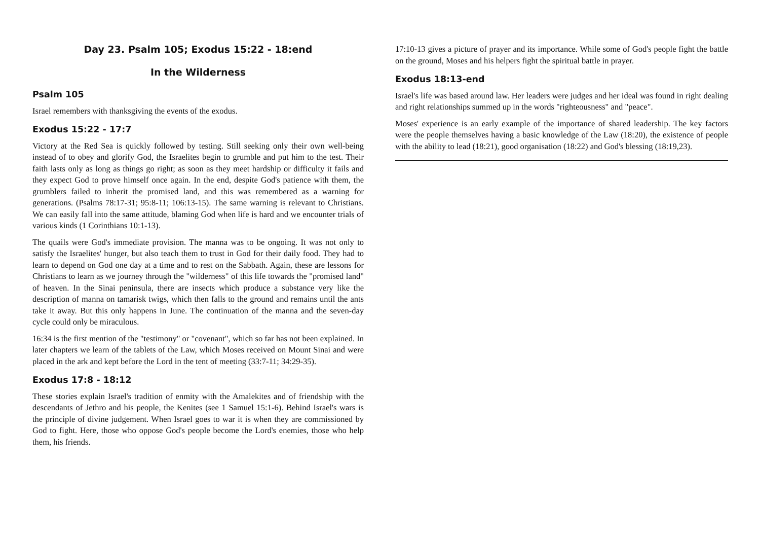Day 23. Psalm 105; Exodus 15:22 - 18:end
In the Wilderness
Psalm 105
Israel remembers with thanksgiving the events of the exodus.
Exodus 15:22 - 17:7
Victory at the Red Sea is quickly followed by testing. Still seeking only their own well-being instead of to obey and glorify God, the Israelites begin to grumble and put him to the test. Their faith lasts only as long as things go right; as soon as they meet hardship or difficulty it fails and they expect God to prove himself once again. In the end, despite God's patience with them, the grumblers failed to inherit the promised land, and this was remembered as a warning for generations. (Psalms 78:17-31; 95:8-11; 106:13-15). The same warning is relevant to Christians. We can easily fall into the same attitude, blaming God when life is hard and we encounter trials of various kinds (1 Corinthians 10:1-13).
The quails were God's immediate provision. The manna was to be ongoing. It was not only to satisfy the Israelites' hunger, but also teach them to trust in God for their daily food. They had to learn to depend on God one day at a time and to rest on the Sabbath. Again, these are lessons for Christians to learn as we journey through the "wilderness" of this life towards the "promised land" of heaven. In the Sinai peninsula, there are insects which produce a substance very like the description of manna on tamarisk twigs, which then falls to the ground and remains until the ants take it away. But this only happens in June. The continuation of the manna and the seven-day cycle could only be miraculous.
16:34 is the first mention of the "testimony" or "covenant", which so far has not been explained. In later chapters we learn of the tablets of the Law, which Moses received on Mount Sinai and were placed in the ark and kept before the Lord in the tent of meeting (33:7-11; 34:29-35).
Exodus 17:8 - 18:12
These stories explain Israel's tradition of enmity with the Amalekites and of friendship with the descendants of Jethro and his people, the Kenites (see 1 Samuel 15:1-6). Behind Israel's wars is the principle of divine judgement. When Israel goes to war it is when they are commissioned by God to fight. Here, those who oppose God's people become the Lord's enemies, those who help them, his friends.
17:10-13 gives a picture of prayer and its importance. While some of God's people fight the battle on the ground, Moses and his helpers fight the spiritual battle in prayer.
Exodus 18:13-end
Israel's life was based around law. Her leaders were judges and her ideal was found in right dealing and right relationships summed up in the words "righteousness" and "peace".
Moses' experience is an early example of the importance of shared leadership. The key factors were the people themselves having a basic knowledge of the Law (18:20), the existence of people with the ability to lead (18:21), good organisation (18:22) and God's blessing (18:19,23).